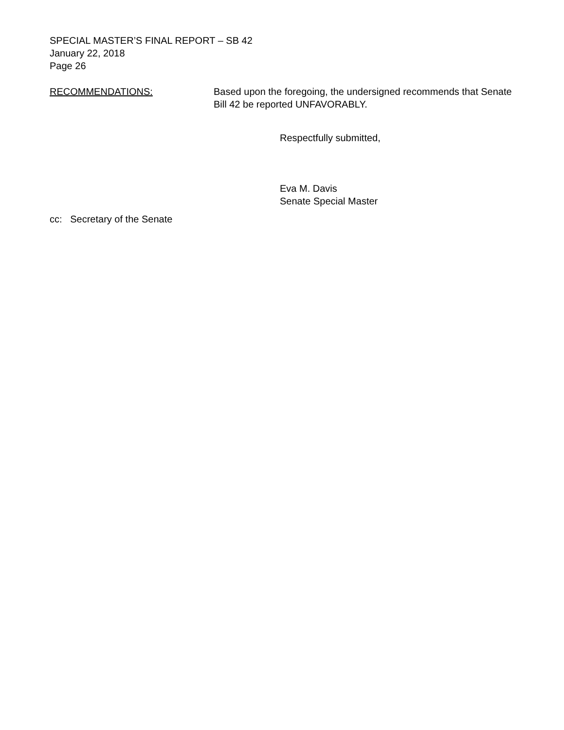SPECIAL MASTER’S FINAL REPORT – SB 42
January 22, 2018
Page 26
RECOMMENDATIONS: Based upon the foregoing, the undersigned recommends that Senate Bill 42 be reported UNFAVORABLY.
Respectfully submitted,
Eva M. Davis
Senate Special Master
cc: Secretary of the Senate